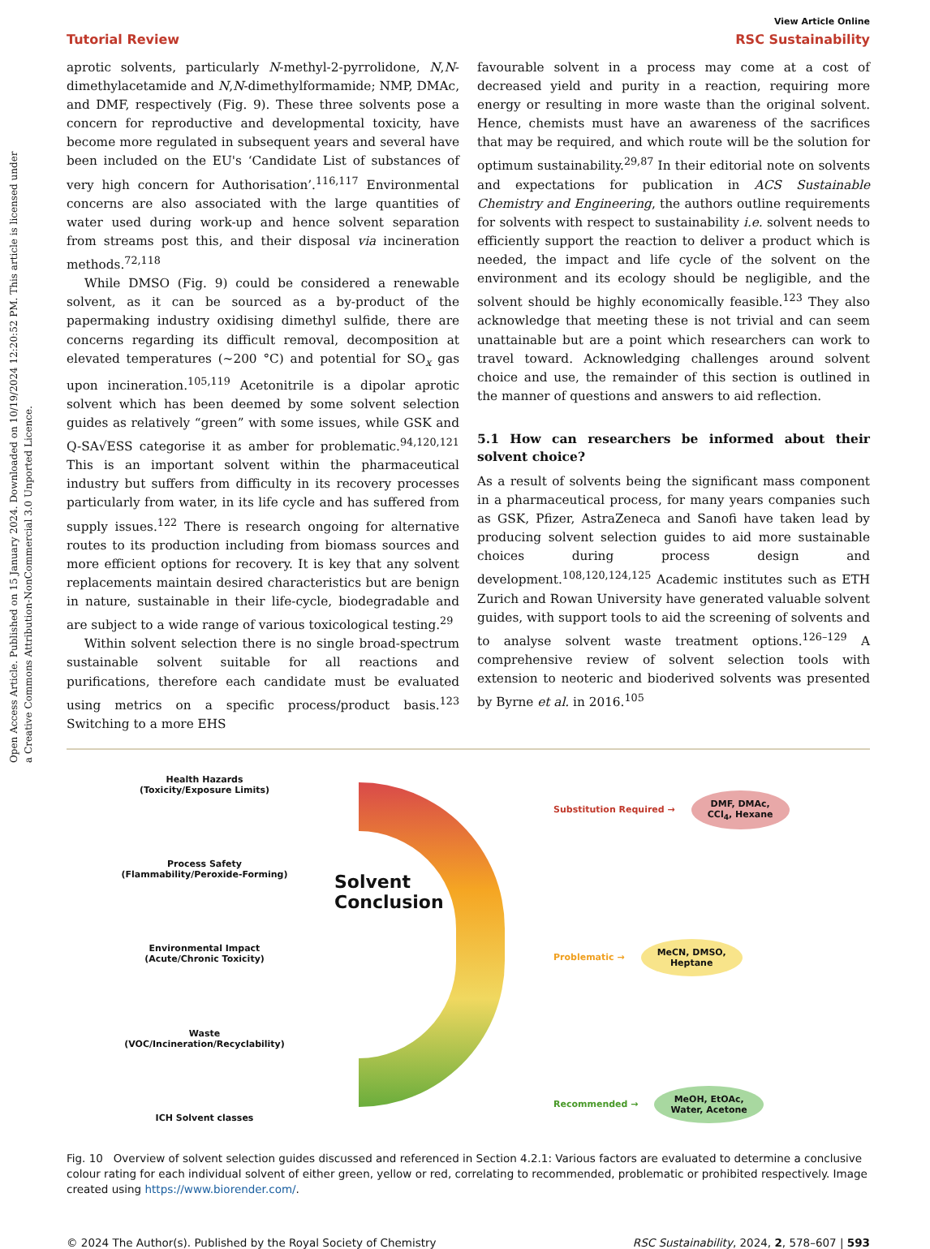Open Access Article. Published on 15 January 2024. Downloaded on 10/19/2024 12:20:52 PM. This article is licensed under a Creative Commons Attribution-NonCommercial 3.0 Unported Licence.
View Article Online
Tutorial Review RSC Sustainability
aprotic solvents, particularly N-methyl-2-pyrrolidone, N,N-dimethylacetamide and N,N-dimethylformamide; NMP, DMAc, and DMF, respectively (Fig. 9). These three solvents pose a concern for reproductive and developmental toxicity, have become more regulated in subsequent years and several have been included on the EU's ‘Candidate List of substances of very high concern for Authorisation’.<sup>116,117</sup> Environmental concerns are also associated with the large quantities of water used during work-up and hence solvent separation from streams post this, and their disposal via incineration methods.<sup>72,118</sup>
While DMSO (Fig. 9) could be considered a renewable solvent, as it can be sourced as a by-product of the papermaking industry oxidising dimethyl sulfide, there are concerns regarding its difficult removal, decomposition at elevated temperatures (∼200 °C) and potential for SO<sub>x</sub> gas upon incineration.<sup>105,119</sup> Acetonitrile is a dipolar aprotic solvent which has been deemed by some solvent selection guides as relatively “green” with some issues, while GSK and Q-SA√ESS categorise it as amber for problematic.<sup>94,120,121</sup> This is an important solvent within the pharmaceutical industry but suffers from difficulty in its recovery processes particularly from water, in its life cycle and has suffered from supply issues.<sup>122</sup> There is research ongoing for alternative routes to its production including from biomass sources and more efficient options for recovery. It is key that any solvent replacements maintain desired characteristics but are benign in nature, sustainable in their life-cycle, biodegradable and are subject to a wide range of various toxicological testing.<sup>29</sup>
Within solvent selection there is no single broad-spectrum sustainable solvent suitable for all reactions and purifications, therefore each candidate must be evaluated using metrics on a specific process/product basis.<sup>123</sup> Switching to a more EHS
favourable solvent in a process may come at a cost of decreased yield and purity in a reaction, requiring more energy or resulting in more waste than the original solvent. Hence, chemists must have an awareness of the sacrifices that may be required, and which route will be the solution for optimum sustainability.<sup>29,87</sup> In their editorial note on solvents and expectations for publication in ACS Sustainable Chemistry and Engineering, the authors outline requirements for solvents with respect to sustainability i.e. solvent needs to efficiently support the reaction to deliver a product which is needed, the impact and life cycle of the solvent on the environment and its ecology should be negligible, and the solvent should be highly economically feasible.<sup>123</sup> They also acknowledge that meeting these is not trivial and can seem unattainable but are a point which researchers can work to travel toward. Acknowledging challenges around solvent choice and use, the remainder of this section is outlined in the manner of questions and answers to aid reflection.
5.1 How can researchers be informed about their solvent choice?
As a result of solvents being the significant mass component in a pharmaceutical process, for many years companies such as GSK, Pfizer, AstraZeneca and Sanofi have taken lead by producing solvent selection guides to aid more sustainable choices during process design and development.<sup>108,120,124,125</sup> Academic institutes such as ETH Zurich and Rowan University have generated valuable solvent guides, with support tools to aid the screening of solvents and to analyse solvent waste treatment options.<sup>126–129</sup> A comprehensive review of solvent selection tools with extension to neoteric and bioderived solvents was presented by Byrne et al. in 2016.<sup>105</sup>
Health Hazards
(Toxicity/Exposure Limits)
Process Safety
(Flammability/Peroxide-Forming)
Environmental Impact
(Acute/Chronic Toxicity)
Waste
(VOC/Incineration/Recyclability)
ICH Solvent classes
Solvent
Conclusion
Substitution Required → DMF, DMAc,
CCl<sub>4</sub>, Hexane
Problematic → MeCN, DMSO,
Heptane
Recommended → MeOH, EtOAc,
Water, Acetone
Fig. 10 Overview of solvent selection guides discussed and referenced in Section 4.2.1: Various factors are evaluated to determine a conclusive colour rating for each individual solvent of either green, yellow or red, correlating to recommended, problematic or prohibited respectively. Image created using https://www.biorender.com/.
© 2024 The Author(s). Published by the Royal Society of Chemistry RSC Sustainability, 2024, 2, 578–607 | 593